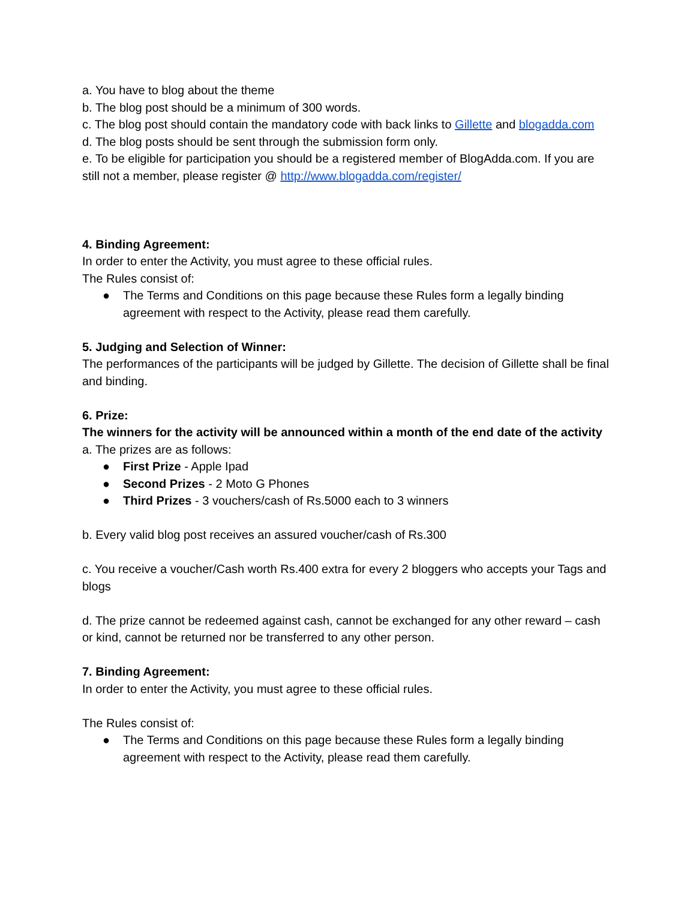a. You have to blog about the theme
b. The blog post should be a minimum of 300 words.
c. The blog post should contain the mandatory code with back links to Gillette and blogadda.com
d. The blog posts should be sent through the submission form only.
e. To be eligible for participation you should be a registered member of BlogAdda.com. If you are still not a member, please register @ http://www.blogadda.com/register/
4. Binding Agreement:
In order to enter the Activity, you must agree to these official rules.
The Rules consist of:
● The Terms and Conditions on this page because these Rules form a legally binding agreement with respect to the Activity, please read them carefully.
5. Judging and Selection of Winner:
The performances of the participants will be judged by Gillette. The decision of Gillette shall be final and binding.
6. Prize:
The winners for the activity will be announced within a month of the end date of the activity
a. The prizes are as follows:
● First Prize - Apple Ipad
● Second Prizes - 2 Moto G Phones
● Third Prizes - 3 vouchers/cash of Rs.5000 each to 3 winners
b. Every valid blog post receives an assured voucher/cash of Rs.300
c. You receive a voucher/Cash worth Rs.400 extra for every 2 bloggers who accepts your Tags and blogs
d. The prize cannot be redeemed against cash, cannot be exchanged for any other reward – cash or kind, cannot be returned nor be transferred to any other person.
7. Binding Agreement:
In order to enter the Activity, you must agree to these official rules.
The Rules consist of:
● The Terms and Conditions on this page because these Rules form a legally binding agreement with respect to the Activity, please read them carefully.